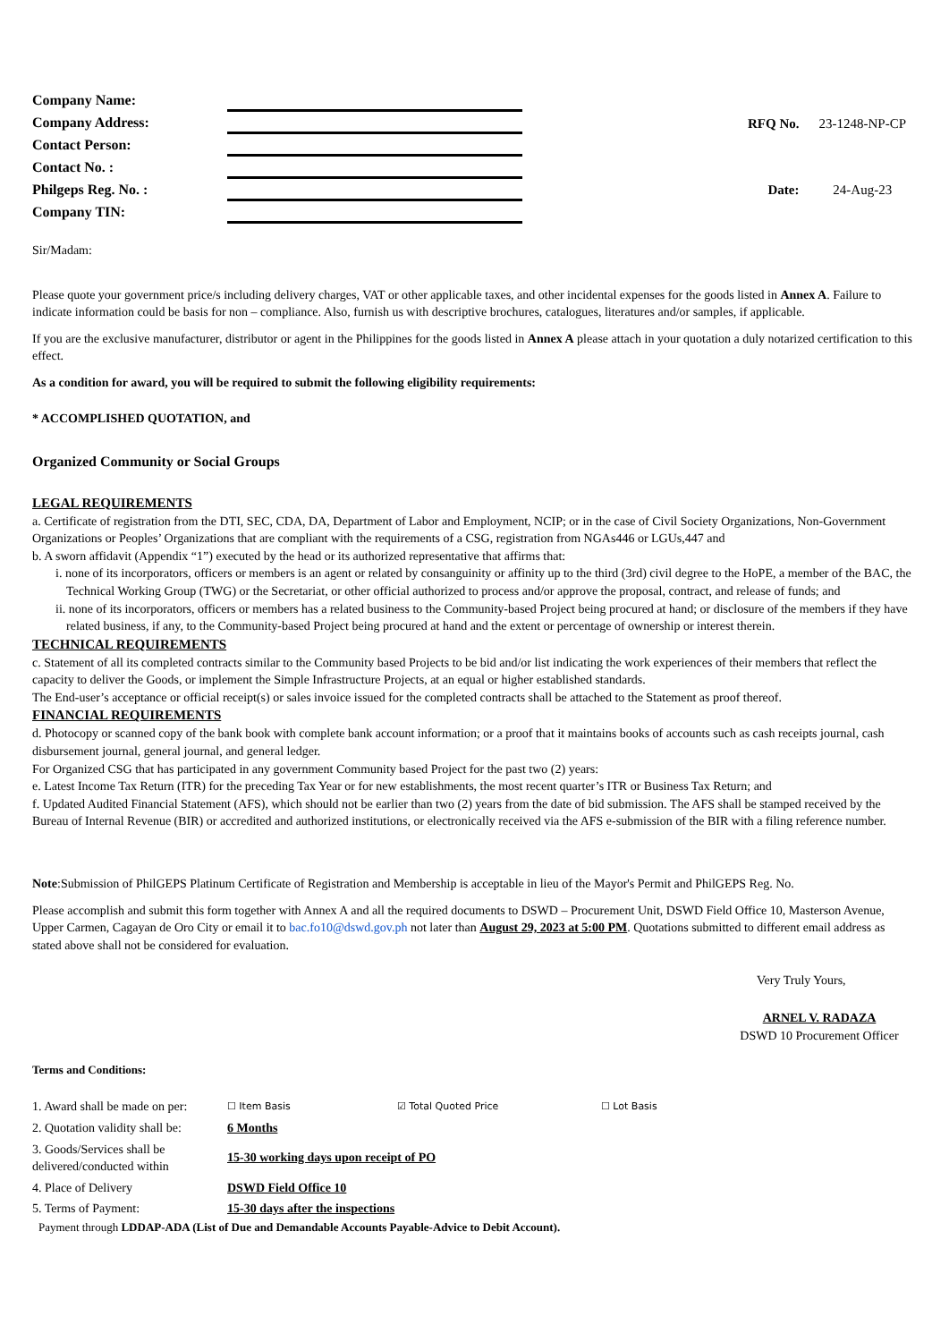| Company Name: | |
| Company Address: | |
| Contact Person: | |
| Contact No. : | |
| Philgeps Reg. No. : | |
| Company TIN: | |
| RFQ No. | 23-1248-NP-CP |
| Date: | 24-Aug-23 |
Sir/Madam:
Please quote your government price/s including delivery charges, VAT or other applicable taxes, and other incidental expenses for the goods listed in Annex A. Failure to indicate information could be basis for non – compliance. Also, furnish us with descriptive brochures, catalogues, literatures and/or samples, if applicable.
If you are the exclusive manufacturer, distributor or agent in the Philippines for the goods listed in Annex A please attach in your quotation a duly notarized certification to this effect.
As a condition for award, you will be required to submit the following eligibility requirements:
* ACCOMPLISHED QUOTATION, and
Organized Community or Social Groups
LEGAL REQUIREMENTS
a. Certificate of registration from the DTI, SEC, CDA, DA, Department of Labor and Employment, NCIP; or in the case of Civil Society Organizations, Non-Government Organizations or Peoples’ Organizations that are compliant with the requirements of a CSG, registration from NGAs446 or LGUs,447 and
b. A sworn affidavit (Appendix “1”) executed by the head or its authorized representative that affirms that:
i. none of its incorporators, officers or members is an agent or related by consanguinity or affinity up to the third (3rd) civil degree to the HoPE, a member of the BAC, the Technical Working Group (TWG) or the Secretariat, or other official authorized to process and/or approve the proposal, contract, and release of funds; and
ii. none of its incorporators, officers or members has a related business to the Community-based Project being procured at hand; or disclosure of the members if they have related business, if any, to the Community-based Project being procured at hand and the extent or percentage of ownership or interest therein.
TECHNICAL REQUIREMENTS
c. Statement of all its completed contracts similar to the Community based Projects to be bid and/or list indicating the work experiences of their members that reflect the capacity to deliver the Goods, or implement the Simple Infrastructure Projects, at an equal or higher established standards.
The End-user’s acceptance or official receipt(s) or sales invoice issued for the completed contracts shall be attached to the Statement as proof thereof.
FINANCIAL REQUIREMENTS
d. Photocopy or scanned copy of the bank book with complete bank account information; or a proof that it maintains books of accounts such as cash receipts journal, cash disbursement journal, general journal, and general ledger.
For Organized CSG that has participated in any government Community based Project for the past two (2) years:
e. Latest Income Tax Return (ITR) for the preceding Tax Year or for new establishments, the most recent quarter’s ITR or Business Tax Return; and
f. Updated Audited Financial Statement (AFS), which should not be earlier than two (2) years from the date of bid submission. The AFS shall be stamped received by the Bureau of Internal Revenue (BIR) or accredited and authorized institutions, or electronically received via the AFS e-submission of the BIR with a filing reference number.
Note:Submission of PhilGEPS Platinum Certificate of Registration and Membership is acceptable in lieu of the Mayor's Permit and PhilGEPS Reg. No.
Please accomplish and submit this form together with Annex A and all the required documents to DSWD – Procurement Unit, DSWD Field Office 10, Masterson Avenue, Upper Carmen, Cagayan de Oro City or email it to bac.fo10@dswd.gov.ph not later than August 29, 2023 at 5:00 PM. Quotations submitted to different email address as stated above shall not be considered for evaluation.
Very Truly Yours,
ARNEL V. RADAZA
DSWD 10 Procurement Officer
Terms and Conditions:
| 1. Award shall be made on per: | ☐ Item Basis | ☑ Total Quoted Price | ☐ Lot Basis |
| 2. Quotation validity shall be: | 6 Months | | |
| 3. Goods/Services shall be delivered/conducted within | 15-30 working days upon receipt of PO | | |
| 4. Place of Delivery | DSWD Field Office 10 | | |
| 5. Terms of Payment: | 15-30 days after the inspections | | |
Payment through LDDAP-ADA (List of Due and Demandable Accounts Payable-Advice to Debit Account).